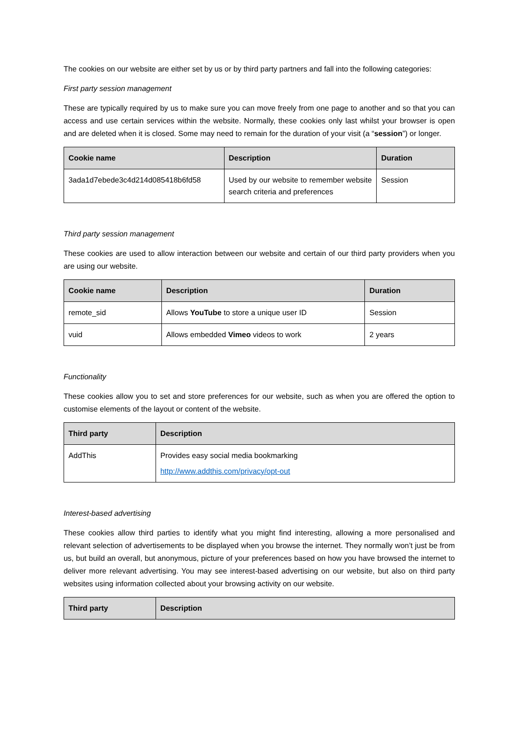The cookies on our website are either set by us or by third party partners and fall into the following categories:
First party session management
These are typically required by us to make sure you can move freely from one page to another and so that you can access and use certain services within the website. Normally, these cookies only last whilst your browser is open and are deleted when it is closed. Some may need to remain for the duration of your visit (a “session”) or longer.
| Cookie name | Description | Duration |
| --- | --- | --- |
| 3ada1d7ebede3c4d214d085418b6fd58 | Used by our website to remember website search criteria and preferences | Session |
Third party session management
These cookies are used to allow interaction between our website and certain of our third party providers when you are using our website.
| Cookie name | Description | Duration |
| --- | --- | --- |
| remote_sid | Allows YouTube to store a unique user ID | Session |
| vuid | Allows embedded Vimeo videos to work | 2 years |
Functionality
These cookies allow you to set and store preferences for our website, such as when you are offered the option to customise elements of the layout or content of the website.
| Third party | Description |
| --- | --- |
| AddThis | Provides easy social media bookmarking http://www.addthis.com/privacy/opt-out |
Interest-based advertising
These cookies allow third parties to identify what you might find interesting, allowing a more personalised and relevant selection of advertisements to be displayed when you browse the internet. They normally won’t just be from us, but build an overall, but anonymous, picture of your preferences based on how you have browsed the internet to deliver more relevant advertising. You may see interest-based advertising on our website, but also on third party websites using information collected about your browsing activity on our website.
| Third party | Description |
| --- | --- |